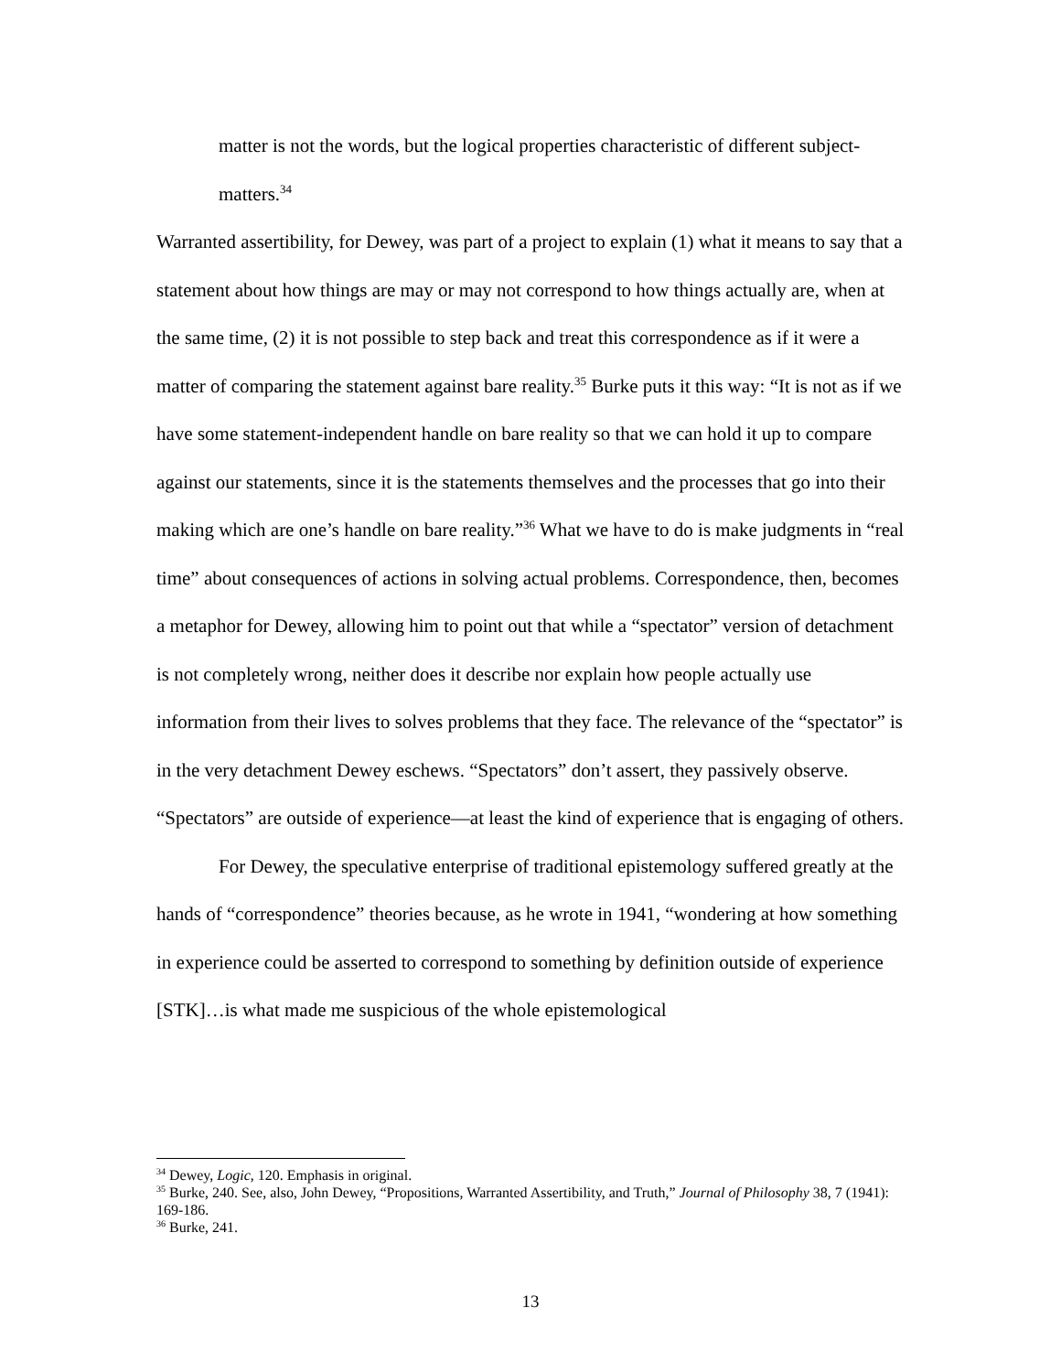matter is not the words, but the logical properties characteristic of different subject-matters.<sup>34</sup>
Warranted assertibility, for Dewey, was part of a project to explain (1) what it means to say that a statement about how things are may or may not correspond to how things actually are, when at the same time, (2) it is not possible to step back and treat this correspondence as if it were a matter of comparing the statement against bare reality.<sup>35</sup> Burke puts it this way: “It is not as if we have some statement-independent handle on bare reality so that we can hold it up to compare against our statements, since it is the statements themselves and the processes that go into their making which are one’s handle on bare reality.”<sup>36</sup> What we have to do is make judgments in “real time” about consequences of actions in solving actual problems. Correspondence, then, becomes a metaphor for Dewey, allowing him to point out that while a “spectator” version of detachment is not completely wrong, neither does it describe nor explain how people actually use information from their lives to solves problems that they face. The relevance of the “spectator” is in the very detachment Dewey eschews. “Spectators” don’t assert, they passively observe. “Spectators” are outside of experience—at least the kind of experience that is engaging of others.
For Dewey, the speculative enterprise of traditional epistemology suffered greatly at the hands of “correspondence” theories because, as he wrote in 1941, “wondering at how something in experience could be asserted to correspond to something by definition outside of experience [STK]…is what made me suspicious of the whole epistemological
<sup>34</sup> Dewey, Logic, 120. Emphasis in original.
<sup>35</sup> Burke, 240. See, also, John Dewey, “Propositions, Warranted Assertibility, and Truth,” Journal of Philosophy 38, 7 (1941): 169-186.
<sup>36</sup> Burke, 241.
13